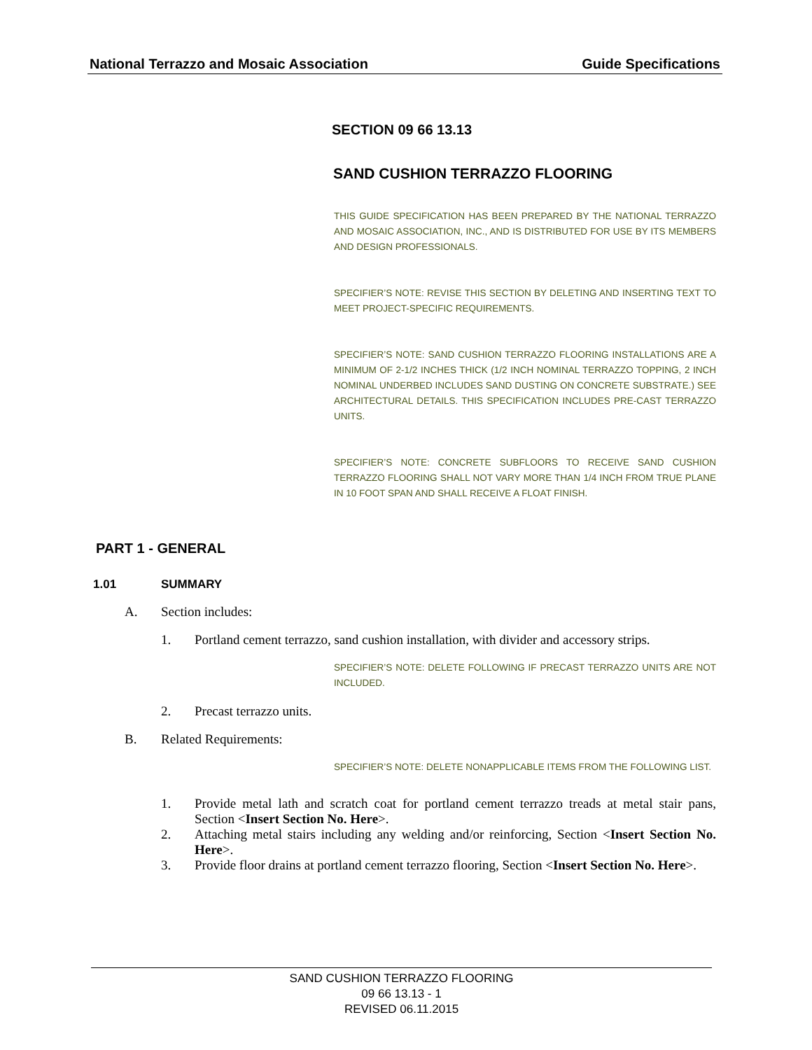National Terrazzo and Mosaic Association Guide Specifications
SECTION 09 66 13.13
SAND CUSHION TERRAZZO FLOORING
THIS GUIDE SPECIFICATION HAS BEEN PREPARED BY THE NATIONAL TERRAZZO AND MOSAIC ASSOCIATION, INC., AND IS DISTRIBUTED FOR USE BY ITS MEMBERS AND DESIGN PROFESSIONALS.
SPECIFIER’S NOTE: REVISE THIS SECTION BY DELETING AND INSERTING TEXT TO MEET PROJECT-SPECIFIC REQUIREMENTS.
SPECIFIER’S NOTE: SAND CUSHION TERRAZZO FLOORING INSTALLATIONS ARE A MINIMUM OF 2-1/2 INCHES THICK (1/2 INCH NOMINAL TERRAZZO TOPPING, 2 INCH NOMINAL UNDERBED INCLUDES SAND DUSTING ON CONCRETE SUBSTRATE.) SEE ARCHITECTURAL DETAILS. THIS SPECIFICATION INCLUDES PRE-CAST TERRAZZO UNITS.
SPECIFIER’S NOTE: CONCRETE SUBFLOORS TO RECEIVE SAND CUSHION TERRAZZO FLOORING SHALL NOT VARY MORE THAN 1/4 INCH FROM TRUE PLANE IN 10 FOOT SPAN AND SHALL RECEIVE A FLOAT FINISH.
PART 1 - GENERAL
1.01 SUMMARY
A. Section includes:
1. Portland cement terrazzo, sand cushion installation, with divider and accessory strips.
SPECIFIER’S NOTE: DELETE FOLLOWING IF PRECAST TERRAZZO UNITS ARE NOT INCLUDED.
2. Precast terrazzo units.
B. Related Requirements:
SPECIFIER’S NOTE: DELETE NONAPPLICABLE ITEMS FROM THE FOLLOWING LIST.
1. Provide metal lath and scratch coat for portland cement terrazzo treads at metal stair pans, Section <Insert Section No. Here>.
2. Attaching metal stairs including any welding and/or reinforcing, Section <Insert Section No. Here>.
3. Provide floor drains at portland cement terrazzo flooring, Section <Insert Section No. Here>.
SAND CUSHION TERRAZZO FLOORING
09 66 13.13 - 1
REVISED 06.11.2015